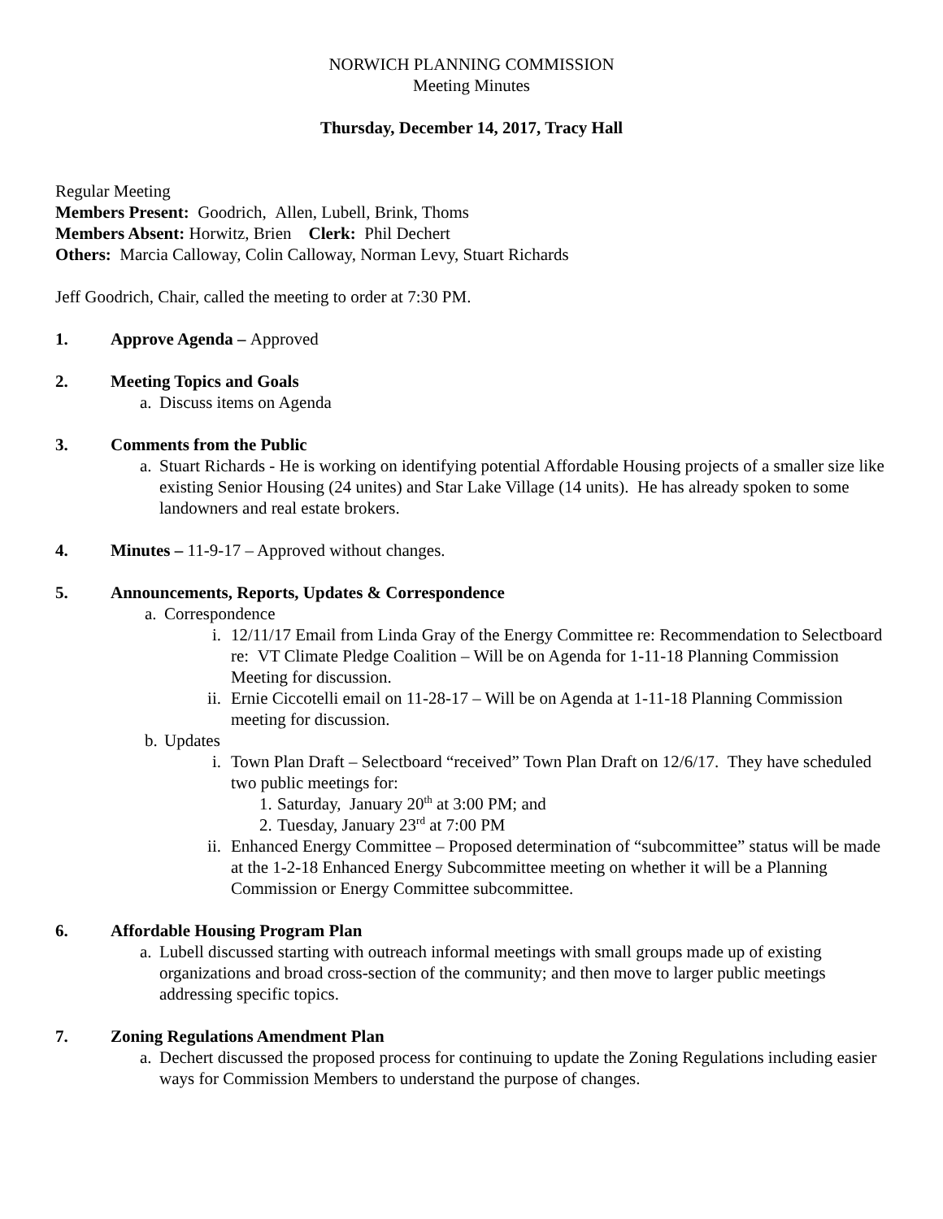NORWICH PLANNING COMMISSION
Meeting Minutes
Thursday, December 14, 2017, Tracy Hall
Regular Meeting
Members Present: Goodrich, Allen, Lubell, Brink, Thoms
Members Absent: Horwitz, Brien Clerk: Phil Dechert
Others: Marcia Calloway, Colin Calloway, Norman Levy, Stuart Richards
Jeff Goodrich, Chair, called the meeting to order at 7:30 PM.
1. Approve Agenda – Approved
2. Meeting Topics and Goals
a. Discuss items on Agenda
3. Comments from the Public
a. Stuart Richards - He is working on identifying potential Affordable Housing projects of a smaller size like existing Senior Housing (24 unites) and Star Lake Village (14 units). He has already spoken to some landowners and real estate brokers.
4. Minutes – 11-9-17 – Approved without changes.
5. Announcements, Reports, Updates & Correspondence
a. Correspondence
i. 12/11/17 Email from Linda Gray of the Energy Committee re: Recommendation to Selectboard re: VT Climate Pledge Coalition – Will be on Agenda for 1-11-18 Planning Commission Meeting for discussion.
ii. Ernie Ciccotelli email on 11-28-17 – Will be on Agenda at 1-11-18 Planning Commission meeting for discussion.
b. Updates
i. Town Plan Draft – Selectboard “received” Town Plan Draft on 12/6/17. They have scheduled two public meetings for:
1. Saturday, January 20<sup>th</sup> at 3:00 PM; and
2. Tuesday, January 23<sup>rd</sup> at 7:00 PM
ii. Enhanced Energy Committee – Proposed determination of “subcommittee” status will be made at the 1-2-18 Enhanced Energy Subcommittee meeting on whether it will be a Planning Commission or Energy Committee subcommittee.
6. Affordable Housing Program Plan
a. Lubell discussed starting with outreach informal meetings with small groups made up of existing organizations and broad cross-section of the community; and then move to larger public meetings addressing specific topics.
7. Zoning Regulations Amendment Plan
a. Dechert discussed the proposed process for continuing to update the Zoning Regulations including easier ways for Commission Members to understand the purpose of changes.